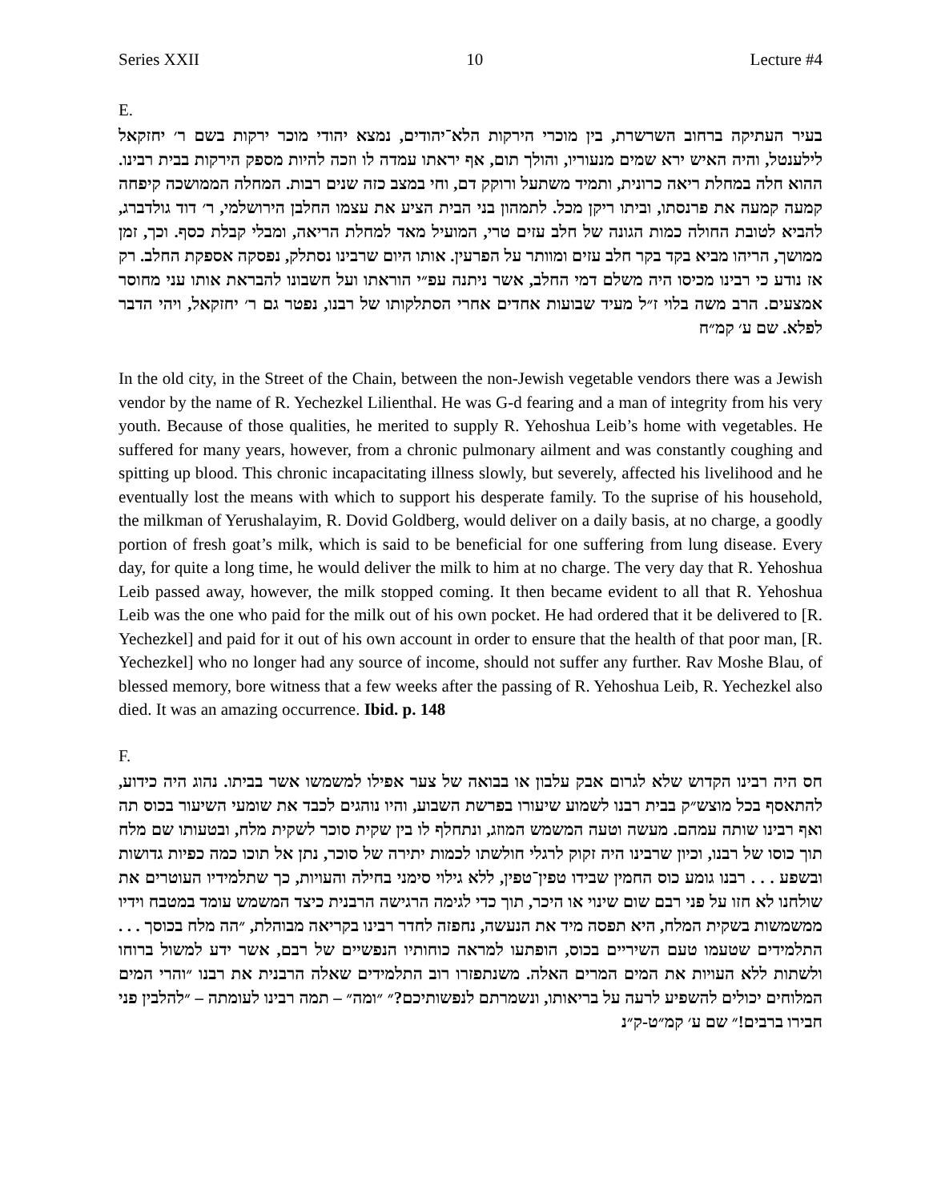Series XXII 10 Lecture #4
E.
בעיר העתיקה ברחוב השרשרת, בין מוכרי הירקות הלא־יהודים, נמצא יהודי מוכר ירקות בשם ר׳ יחזקאל לילענטל, והיה האיש ירא שמים מנעוריו, והולך תום, אף יראתו עמדה לו וזכה להיות מספק הירקות בבית רבינו. ההוא חלה במחלת ריאה כרונית, ותמיד משתעל ורוקק דם, וחי במצב כזה שנים רבות. המחלה הממושכה קיפחה קמעה קמעה את פרנסתו, וביתו ריקן מכל. לתמהון בני הבית הציע את עצמו החלבן הירושלמי, ר׳ דוד גולדברג, להביא לטובת החולה כמות הגונה של חלב עזים טרי, המועיל מאד למחלת הריאה, ומבלי קבלת כסף. וכך, זמן ממושך, הריהו מביא בקד בקר חלב עזים ומוותר על הפרעין. אותו היום שרבינו נסתלק, נפסקה אספקת החלב. רק אז נודע כי רבינו מכיסו היה משלם דמי החלב, אשר ניתנה עפ״י הוראתו ועל חשבונו להבראת אותו עני מחוסר אמצעים. הרב משה בלוי ז״ל מעיד שבועות אחדים אחרי הסתלקותו של רבנו, נפטר גם ר׳ יחזקאל, ויהי הדבר לפלא. שם ע׳ קמ״ח
In the old city, in the Street of the Chain, between the non-Jewish vegetable vendors there was a Jewish vendor by the name of R. Yechezkel Lilienthal. He was G-d fearing and a man of integrity from his very youth. Because of those qualities, he merited to supply R. Yehoshua Leib’s home with vegetables. He suffered for many years, however, from a chronic pulmonary ailment and was constantly coughing and spitting up blood. This chronic incapacitating illness slowly, but severely, affected his livelihood and he eventually lost the means with which to support his desperate family. To the suprise of his household, the milkman of Yerushalayim, R. Dovid Goldberg, would deliver on a daily basis, at no charge, a goodly portion of fresh goat’s milk, which is said to be beneficial for one suffering from lung disease. Every day, for quite a long time, he would deliver the milk to him at no charge. The very day that R. Yehoshua Leib passed away, however, the milk stopped coming. It then became evident to all that R. Yehoshua Leib was the one who paid for the milk out of his own pocket. He had ordered that it be delivered to [R. Yechezkel] and paid for it out of his own account in order to ensure that the health of that poor man, [R. Yechezkel] who no longer had any source of income, should not suffer any further. Rav Moshe Blau, of blessed memory, bore witness that a few weeks after the passing of R. Yehoshua Leib, R. Yechezkel also died. It was an amazing occurrence. Ibid. p. 148
F.
חס היה רבינו הקדוש שלא לגרום אבק עלבון או בבואה של צער אפילו למשמשו אשר בביתו. נהוג היה כידוע, להתאסף בכל מוצש״ק בבית רבנו לשמוע שיעורו בפרשת השבוע, והיו נוהגים לכבד את שומעי השיעור בכוס תה ואף רבינו שותה עמהם. מעשה וטעה המשמש המוזג, ונתחלף לו בין שקית סוכר לשקית מלח, ובטעותו שם מלח תוך כוסו של רבנו, וכיון שרבינו היה זקוק לרגלי חולשתו לכמות יתירה של סוכר, נתן אל תוכו כמה כפיות גדושות ובשפע . . . רבנו גומע כוס החמין שבידו טפין־טפין, ללא גילוי סימני בחילה והעויות, כך שתלמידיו העוטרים את שולחנו לא חזו על פני רבם שום שינוי או היכר, תוך כדי לגימה הרגישה הרבנית כיצד המשמש עומד במטבח וידיו ממשמשות בשקית המלח, היא תפסה מיד את הנעשה, נחפזה לחדר רבינו בקריאה מבוהלת, ״הה מלח בכוסך . . . התלמידים שטעמו טעם השיריים בכוס, הופתעו למראה כוחותיו הנפשיים של רבם, אשר ידע למשול ברוחו ולשתות ללא העויות את המים המרים האלה. משנתפזרו רוב התלמידים שאלה הרבנית את רבנו ״והרי המים המלוחים יכולים להשפיע לרעה על בריאותו, ונשמרתם לנפשותיכם?״ ״ומה״ – תמה רבינו לעומתה – ״להלבין פני חבירו ברבים!״ שם ע׳ קמ״ט-ק״נ